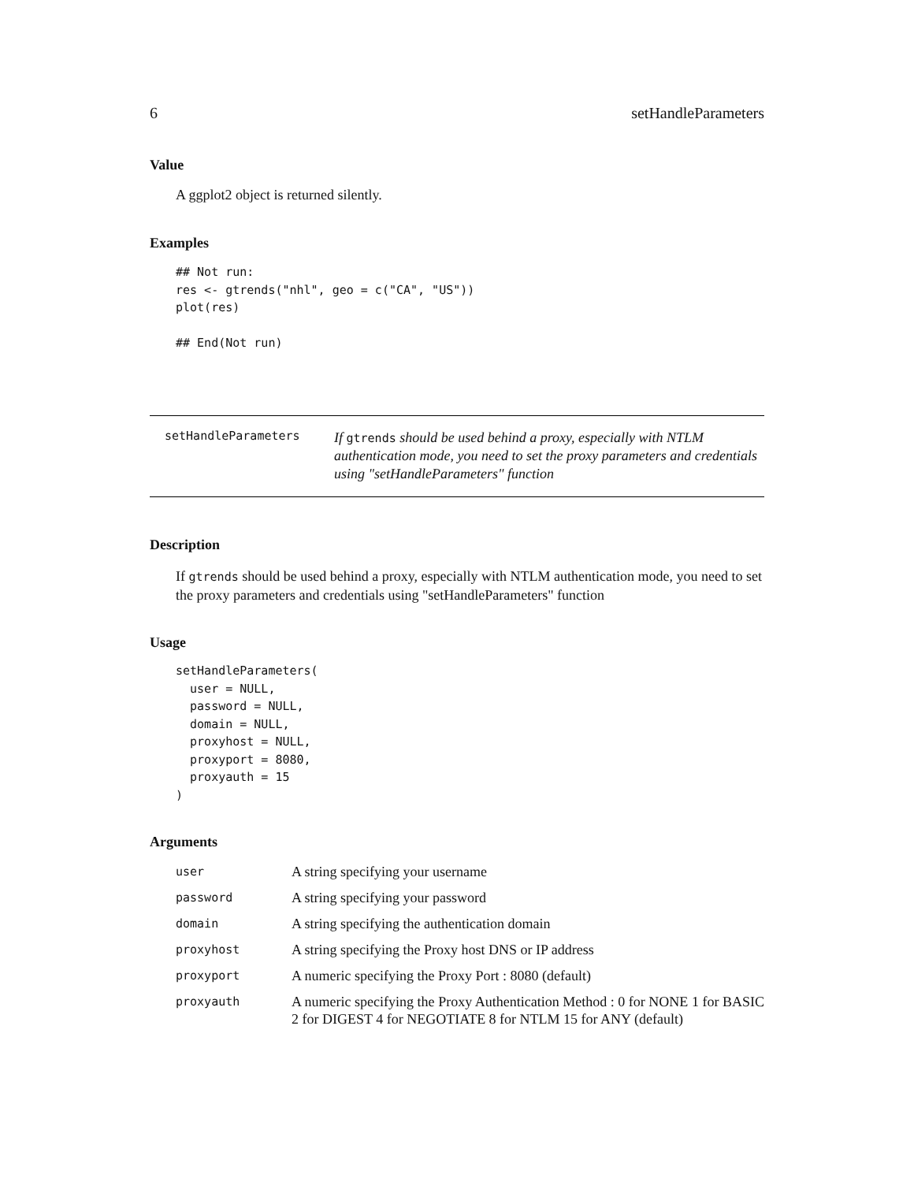6 setHandleParameters
Value
A ggplot2 object is returned silently.
Examples
## Not run:
res <- gtrends("nhl", geo = c("CA", "US"))
plot(res)

## End(Not run)
setHandleParameters
If gtrends should be used behind a proxy, especially with NTLM authentication mode, you need to set the proxy parameters and credentials using "setHandleParameters" function
Description
If gtrends should be used behind a proxy, especially with NTLM authentication mode, you need to set the proxy parameters and credentials using "setHandleParameters" function
Usage
setHandleParameters(
  user = NULL,
  password = NULL,
  domain = NULL,
  proxyhost = NULL,
  proxyport = 8080,
  proxyauth = 15
)
Arguments
| user | A string specifying your username |
| password | A string specifying your password |
| domain | A string specifying the authentication domain |
| proxyhost | A string specifying the Proxy host DNS or IP address |
| proxyport | A numeric specifying the Proxy Port : 8080 (default) |
| proxyauth | A numeric specifying the Proxy Authentication Method : 0 for NONE 1 for BASIC 2 for DIGEST 4 for NEGOTIATE 8 for NTLM 15 for ANY (default) |